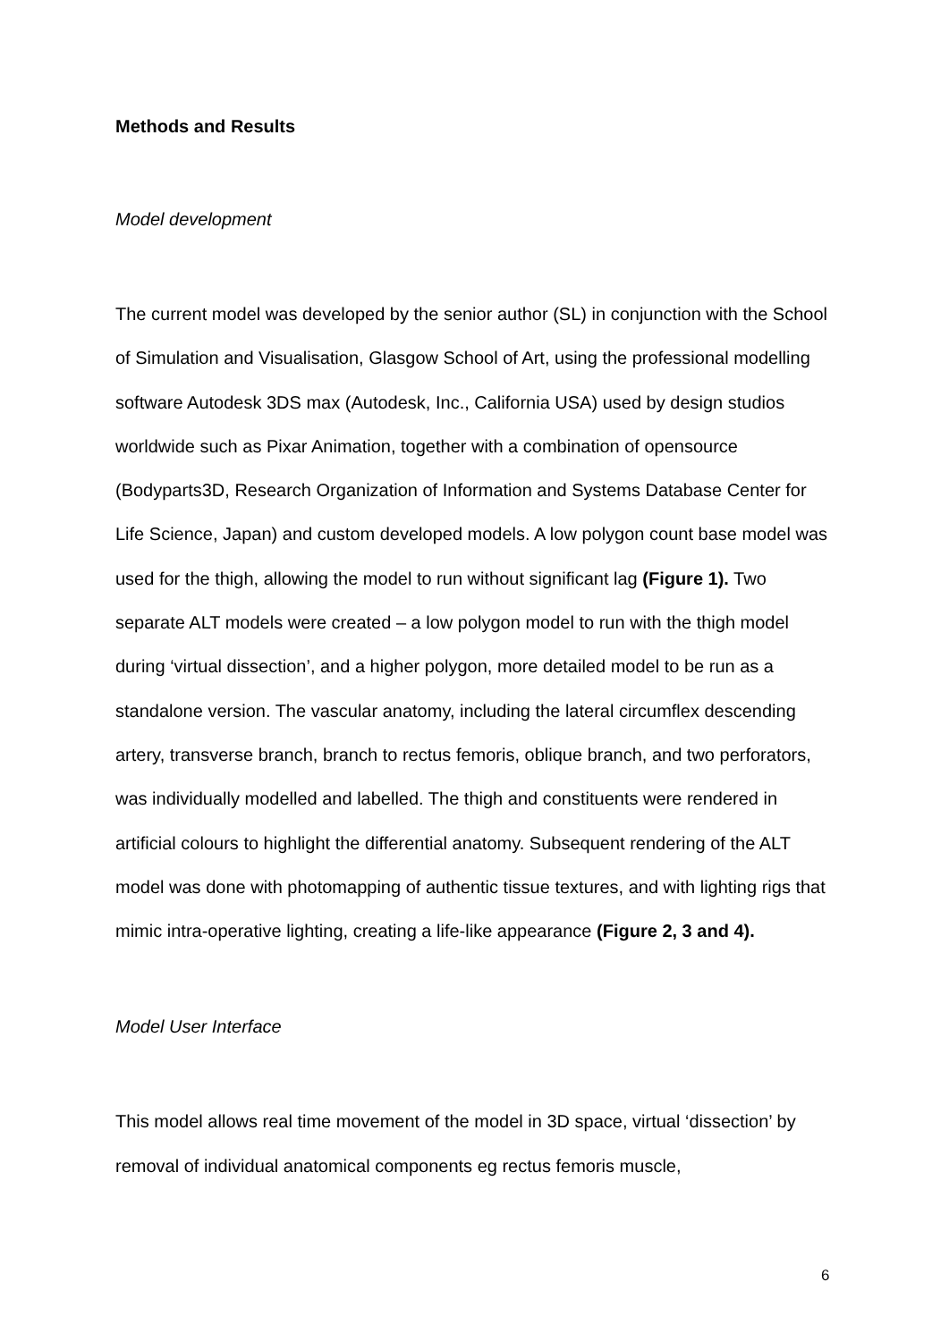Methods and Results
Model development
The current model was developed by the senior author (SL) in conjunction with the School of Simulation and Visualisation, Glasgow School of Art, using the professional modelling software Autodesk 3DS max (Autodesk, Inc., California USA) used by design studios worldwide such as Pixar Animation, together with a combination of opensource (Bodyparts3D, Research Organization of Information and Systems Database Center for Life Science, Japan) and custom developed models. A low polygon count base model was used for the thigh, allowing the model to run without significant lag (Figure 1). Two separate ALT models were created – a low polygon model to run with the thigh model during ‘virtual dissection’, and a higher polygon, more detailed model to be run as a standalone version. The vascular anatomy, including the lateral circumflex descending artery, transverse branch, branch to rectus femoris, oblique branch, and two perforators, was individually modelled and labelled. The thigh and constituents were rendered in artificial colours to highlight the differential anatomy. Subsequent rendering of the ALT model was done with photomapping of authentic tissue textures, and with lighting rigs that mimic intra-operative lighting, creating a life-like appearance (Figure 2, 3 and 4).
Model User Interface
This model allows real time movement of the model in 3D space, virtual ‘dissection’ by removal of individual anatomical components eg rectus femoris muscle,
6